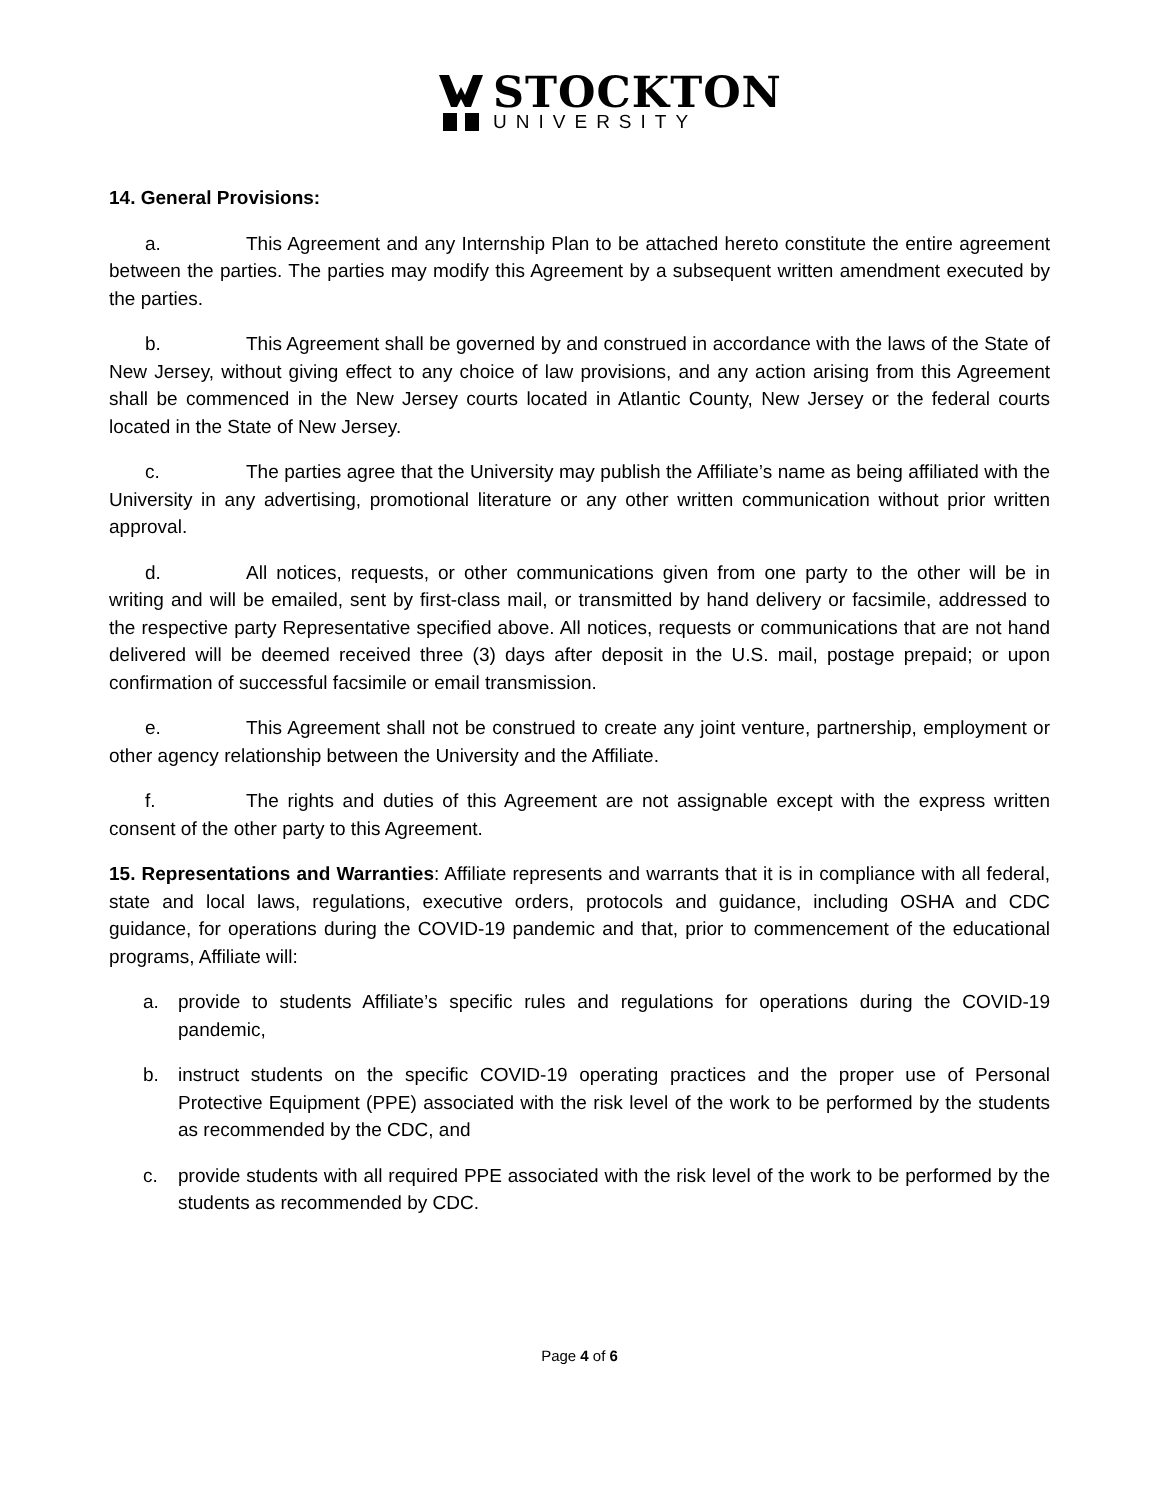STOCKTON
UNIVERSITY
14. General Provisions:
a. This Agreement and any Internship Plan to be attached hereto constitute the entire agreement between the parties. The parties may modify this Agreement by a subsequent written amendment executed by the parties.
b. This Agreement shall be governed by and construed in accordance with the laws of the State of New Jersey, without giving effect to any choice of law provisions, and any action arising from this Agreement shall be commenced in the New Jersey courts located in Atlantic County, New Jersey or the federal courts located in the State of New Jersey.
c. The parties agree that the University may publish the Affiliate’s name as being affiliated with the University in any advertising, promotional literature or any other written communication without prior written approval.
d. All notices, requests, or other communications given from one party to the other will be in writing and will be emailed, sent by first-class mail, or transmitted by hand delivery or facsimile, addressed to the respective party Representative specified above. All notices, requests or communications that are not hand delivered will be deemed received three (3) days after deposit in the U.S. mail, postage prepaid; or upon confirmation of successful facsimile or email transmission.
e. This Agreement shall not be construed to create any joint venture, partnership, employment or other agency relationship between the University and the Affiliate.
f. The rights and duties of this Agreement are not assignable except with the express written consent of the other party to this Agreement.
15. Representations and Warranties: Affiliate represents and warrants that it is in compliance with all federal, state and local laws, regulations, executive orders, protocols and guidance, including OSHA and CDC guidance, for operations during the COVID-19 pandemic and that, prior to commencement of the educational programs, Affiliate will:
a. provide to students Affiliate’s specific rules and regulations for operations during the COVID-19 pandemic,
b. instruct students on the specific COVID-19 operating practices and the proper use of Personal Protective Equipment (PPE) associated with the risk level of the work to be performed by the students as recommended by the CDC, and
c. provide students with all required PPE associated with the risk level of the work to be performed by the students as recommended by CDC.
Page 4 of 6